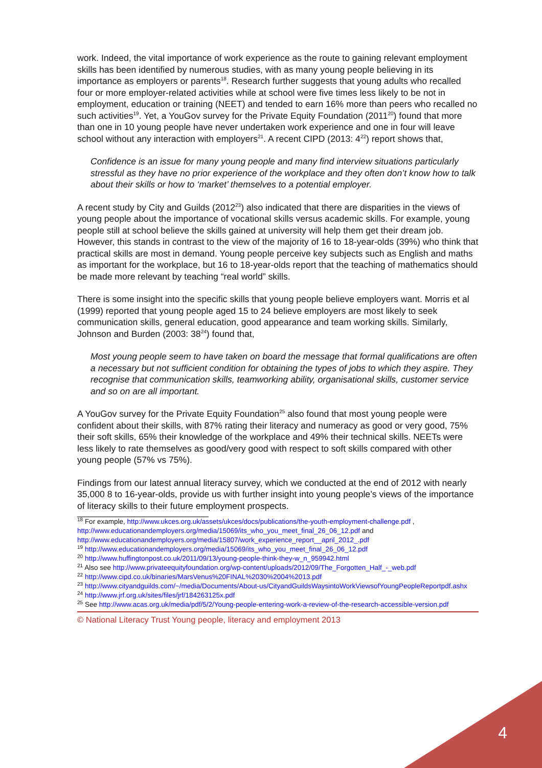work. Indeed, the vital importance of work experience as the route to gaining relevant employment skills has been identified by numerous studies, with as many young people believing in its importance as employers or parents<sup>18</sup>. Research further suggests that young adults who recalled four or more employer-related activities while at school were five times less likely to be not in employment, education or training (NEET) and tended to earn 16% more than peers who recalled no such activities<sup>19</sup>. Yet, a YouGov survey for the Private Equity Foundation (2011<sup>20</sup>) found that more than one in 10 young people have never undertaken work experience and one in four will leave school without any interaction with employers<sup>21</sup>. A recent CIPD (2013: 4<sup>22</sup>) report shows that,
Confidence is an issue for many young people and many find interview situations particularly stressful as they have no prior experience of the workplace and they often don’t know how to talk about their skills or how to ‘market’ themselves to a potential employer.
A recent study by City and Guilds (2012<sup>23</sup>) also indicated that there are disparities in the views of young people about the importance of vocational skills versus academic skills. For example, young people still at school believe the skills gained at university will help them get their dream job. However, this stands in contrast to the view of the majority of 16 to 18-year-olds (39%) who think that practical skills are most in demand. Young people perceive key subjects such as English and maths as important for the workplace, but 16 to 18-year-olds report that the teaching of mathematics should be made more relevant by teaching “real world” skills.
There is some insight into the specific skills that young people believe employers want. Morris et al (1999) reported that young people aged 15 to 24 believe employers are most likely to seek communication skills, general education, good appearance and team working skills. Similarly, Johnson and Burden (2003: 38<sup>24</sup>) found that,
Most young people seem to have taken on board the message that formal qualifications are often a necessary but not sufficient condition for obtaining the types of jobs to which they aspire. They recognise that communication skills, teamworking ability, organisational skills, customer service and so on are all important.
A YouGov survey for the Private Equity Foundation<sup>25</sup> also found that most young people were confident about their skills, with 87% rating their literacy and numeracy as good or very good, 75% their soft skills, 65% their knowledge of the workplace and 49% their technical skills. NEETs were less likely to rate themselves as good/very good with respect to soft skills compared with other young people (57% vs 75%).
Findings from our latest annual literacy survey, which we conducted at the end of 2012 with nearly 35,000 8 to 16-year-olds, provide us with further insight into young people’s views of the importance of literacy skills to their future employment prospects.
<sup>18</sup> For example, http://www.ukces.org.uk/assets/ukces/docs/publications/the-youth-employment-challenge.pdf , http://www.educationandemployers.org/media/15069/its_who_you_meet_final_26_06_12.pdf and http://www.educationandemployers.org/media/15807/work_experience_report__april_2012_.pdf
<sup>19</sup> http://www.educationandemployers.org/media/15069/its_who_you_meet_final_26_06_12.pdf
<sup>20</sup> http://www.huffingtonpost.co.uk/2011/09/13/young-people-think-they-w_n_959942.html
<sup>21</sup> Also see http://www.privateequityfoundation.org/wp-content/uploads/2012/09/The_Forgotten_Half_-_web.pdf
<sup>22</sup> http://www.cipd.co.uk/binaries/MarsVenus%20FINAL%2030%2004%2013.pdf
<sup>23</sup> http://www.cityandguilds.com/~/media/Documents/About-us/CityandGuildsWaysintoWorkViewsofYoungPeopleReportpdf.ashx
<sup>24</sup> http://www.jrf.org.uk/sites/files/jrf/184263125x.pdf
<sup>25</sup> See http://www.acas.org.uk/media/pdf/5/2/Young-people-entering-work-a-review-of-the-research-accessible-version.pdf
© National Literacy Trust Young people, literacy and employment 2013
4